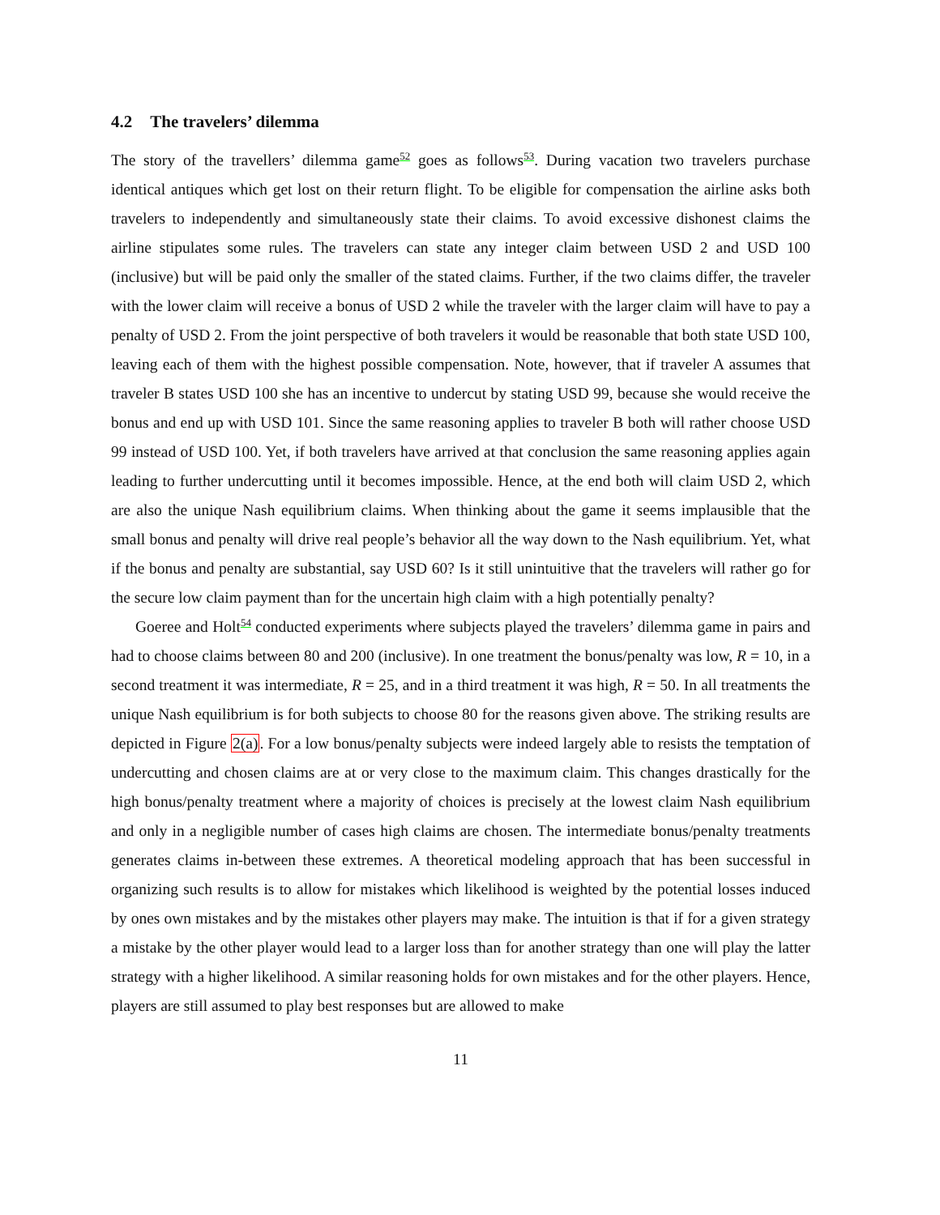4.2 The travelers’ dilemma
The story of the travellers’ dilemma game<sup>52</sup> goes as follows<sup>53</sup>. During vacation two travelers purchase identical antiques which get lost on their return flight. To be eligible for compensation the airline asks both travelers to independently and simultaneously state their claims. To avoid excessive dishonest claims the airline stipulates some rules. The travelers can state any integer claim between USD 2 and USD 100 (inclusive) but will be paid only the smaller of the stated claims. Further, if the two claims differ, the traveler with the lower claim will receive a bonus of USD 2 while the traveler with the larger claim will have to pay a penalty of USD 2. From the joint perspective of both travelers it would be reasonable that both state USD 100, leaving each of them with the highest possible compensation. Note, however, that if traveler A assumes that traveler B states USD 100 she has an incentive to undercut by stating USD 99, because she would receive the bonus and end up with USD 101. Since the same reasoning applies to traveler B both will rather choose USD 99 instead of USD 100. Yet, if both travelers have arrived at that conclusion the same reasoning applies again leading to further undercutting until it becomes impossible. Hence, at the end both will claim USD 2, which are also the unique Nash equilibrium claims. When thinking about the game it seems implausible that the small bonus and penalty will drive real people’s behavior all the way down to the Nash equilibrium. Yet, what if the bonus and penalty are substantial, say USD 60? Is it still unintuitive that the travelers will rather go for the secure low claim payment than for the uncertain high claim with a high potentially penalty?
Goeree and Holt<sup>54</sup> conducted experiments where subjects played the travelers’ dilemma game in pairs and had to choose claims between 80 and 200 (inclusive). In one treatment the bonus/penalty was low, R = 10, in a second treatment it was intermediate, R = 25, and in a third treatment it was high, R = 50. In all treatments the unique Nash equilibrium is for both subjects to choose 80 for the reasons given above. The striking results are depicted in Figure 2(a). For a low bonus/penalty subjects were indeed largely able to resists the temptation of undercutting and chosen claims are at or very close to the maximum claim. This changes drastically for the high bonus/penalty treatment where a majority of choices is precisely at the lowest claim Nash equilibrium and only in a negligible number of cases high claims are chosen. The intermediate bonus/penalty treatments generates claims in-between these extremes. A theoretical modeling approach that has been successful in organizing such results is to allow for mistakes which likelihood is weighted by the potential losses induced by ones own mistakes and by the mistakes other players may make. The intuition is that if for a given strategy a mistake by the other player would lead to a larger loss than for another strategy than one will play the latter strategy with a higher likelihood. A similar reasoning holds for own mistakes and for the other players. Hence, players are still assumed to play best responses but are allowed to make
11